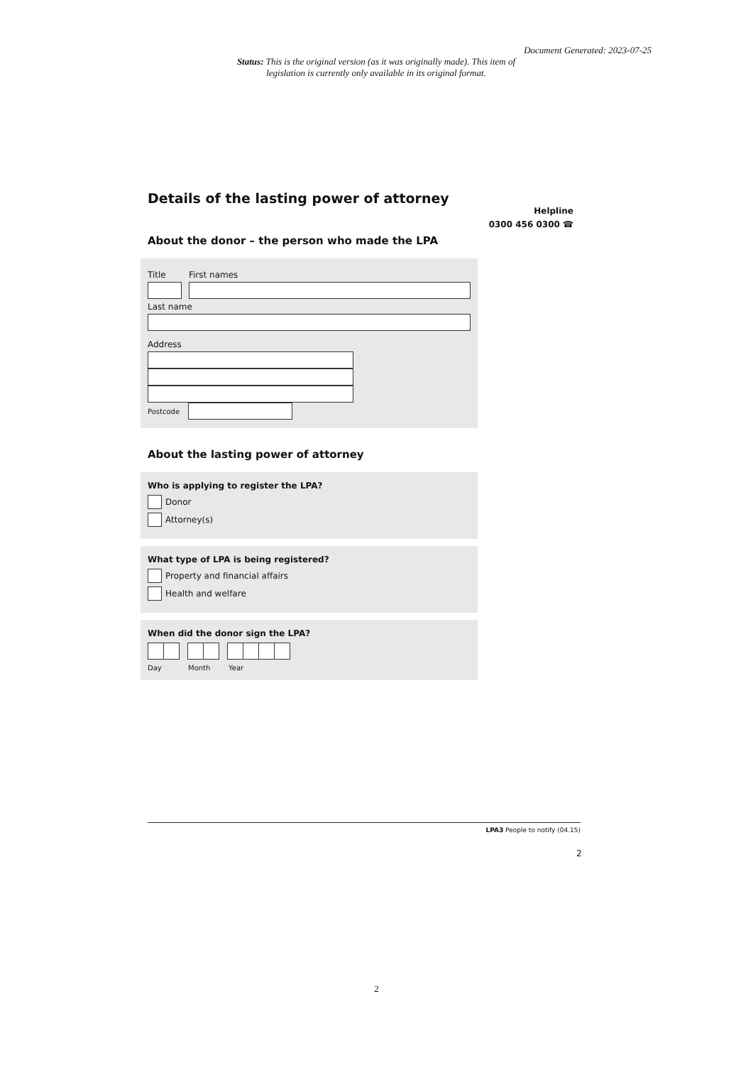Document Generated: 2023-07-25
Status: This is the original version (as it was originally made). This item of legislation is currently only available in its original format.
Details of the lasting power of attorney
Helpline
0300 456 0300 ☎
About the donor – the person who made the LPA
Title First names
Last name
Address
Postcode
About the lasting power of attorney
Who is applying to register the LPA?
Donor
Attorney(s)
What type of LPA is being registered?
Property and financial affairs
Health and welfare
When did the donor sign the LPA?
Day Month Year
LPA3 People to notify (04.15)
2
2